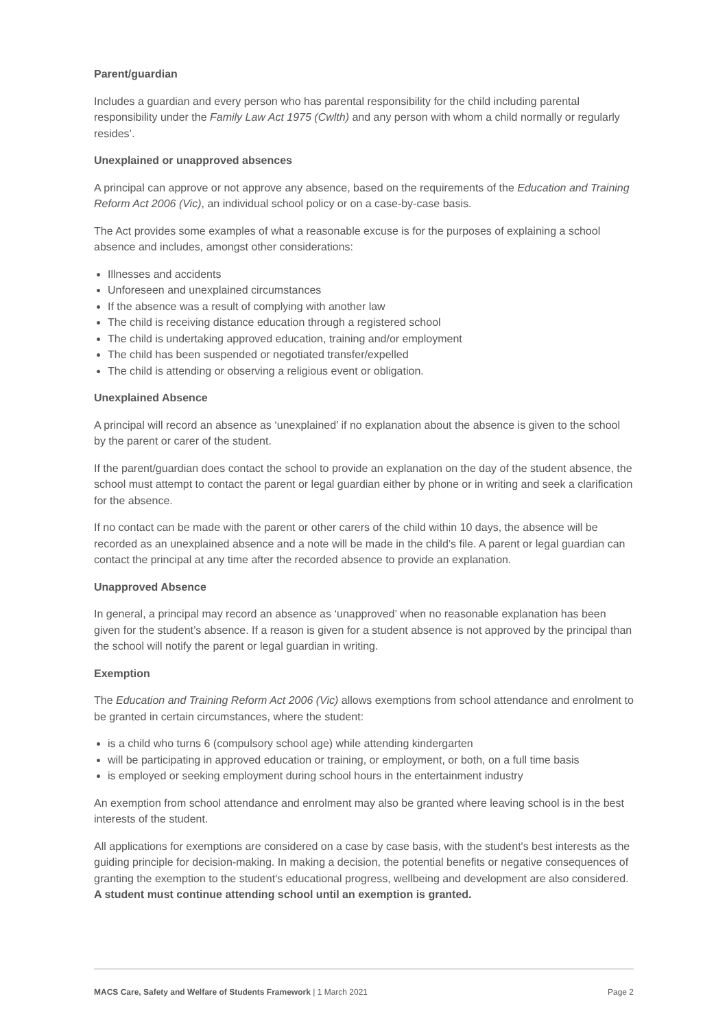Parent/guardian
Includes a guardian and every person who has parental responsibility for the child including parental responsibility under the Family Law Act 1975 (Cwlth) and any person with whom a child normally or regularly resides’.
Unexplained or unapproved absences
A principal can approve or not approve any absence, based on the requirements of the Education and Training Reform Act 2006 (Vic), an individual school policy or on a case-by-case basis.
The Act provides some examples of what a reasonable excuse is for the purposes of explaining a school absence and includes, amongst other considerations:
Illnesses and accidents
Unforeseen and unexplained circumstances
If the absence was a result of complying with another law
The child is receiving distance education through a registered school
The child is undertaking approved education, training and/or employment
The child has been suspended or negotiated transfer/expelled
The child is attending or observing a religious event or obligation.
Unexplained Absence
A principal will record an absence as ‘unexplained’ if no explanation about the absence is given to the school by the parent or carer of the student.
If the parent/guardian does contact the school to provide an explanation on the day of the student absence, the school must attempt to contact the parent or legal guardian either by phone or in writing and seek a clarification for the absence.
If no contact can be made with the parent or other carers of the child within 10 days, the absence will be recorded as an unexplained absence and a note will be made in the child’s file. A parent or legal guardian can contact the principal at any time after the recorded absence to provide an explanation.
Unapproved Absence
In general, a principal may record an absence as ‘unapproved’ when no reasonable explanation has been given for the student’s absence. If a reason is given for a student absence is not approved by the principal than the school will notify the parent or legal guardian in writing.
Exemption
The Education and Training Reform Act 2006 (Vic) allows exemptions from school attendance and enrolment to be granted in certain circumstances, where the student:
is a child who turns 6 (compulsory school age) while attending kindergarten
will be participating in approved education or training, or employment, or both, on a full time basis
is employed or seeking employment during school hours in the entertainment industry
An exemption from school attendance and enrolment may also be granted where leaving school is in the best interests of the student.
All applications for exemptions are considered on a case by case basis, with the student's best interests as the guiding principle for decision-making. In making a decision, the potential benefits or negative consequences of granting the exemption to the student's educational progress, wellbeing and development are also considered. A student must continue attending school until an exemption is granted.
MACS Care, Safety and Welfare of Students Framework | 1 March 2021 Page 2